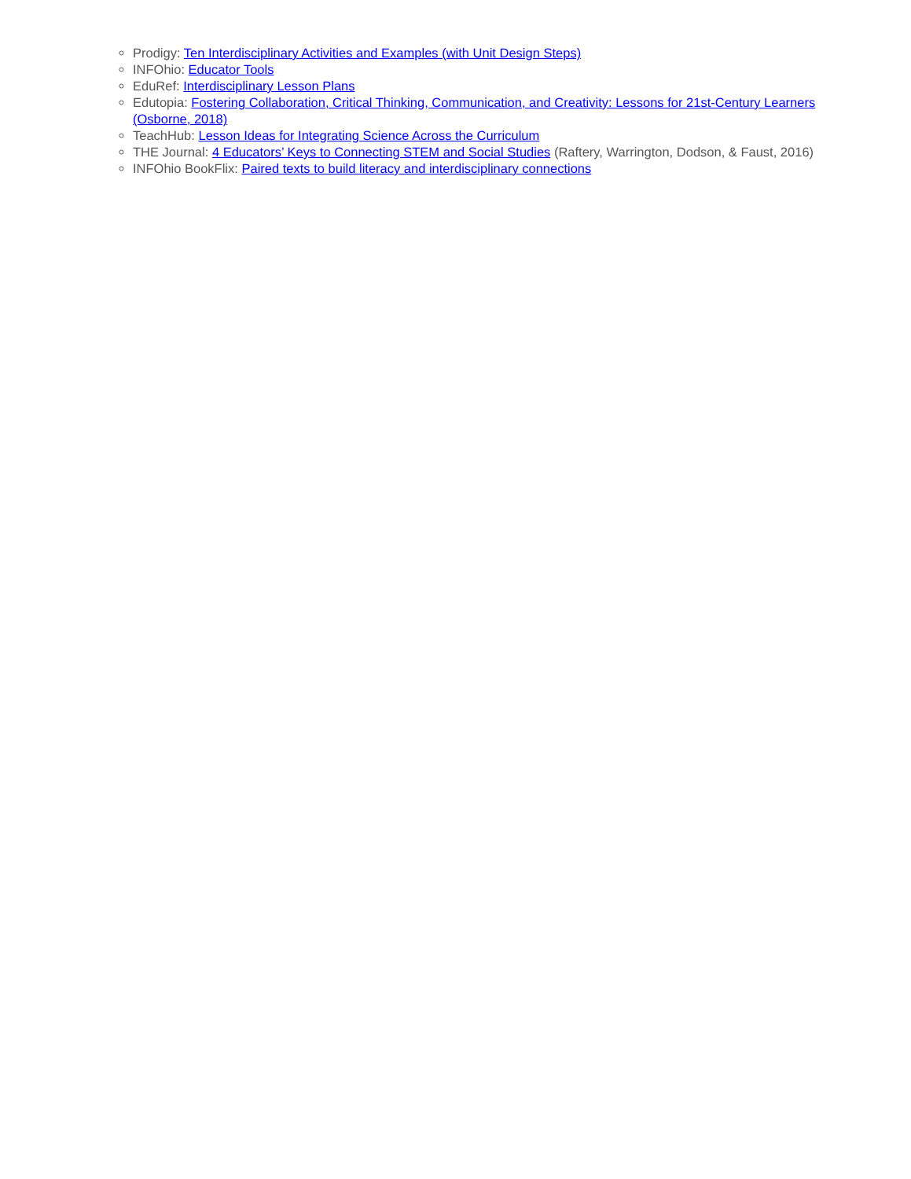Prodigy: Ten Interdisciplinary Activities and Examples (with Unit Design Steps)
INFOhio: Educator Tools
EduRef: Interdisciplinary Lesson Plans
Edutopia: Fostering Collaboration, Critical Thinking, Communication, and Creativity: Lessons for 21st-Century Learners (Osborne, 2018)
TeachHub: Lesson Ideas for Integrating Science Across the Curriculum
THE Journal: 4 Educators’ Keys to Connecting STEM and Social Studies (Raftery, Warrington, Dodson, & Faust, 2016)
INFOhio BookFlix: Paired texts to build literacy and interdisciplinary connections